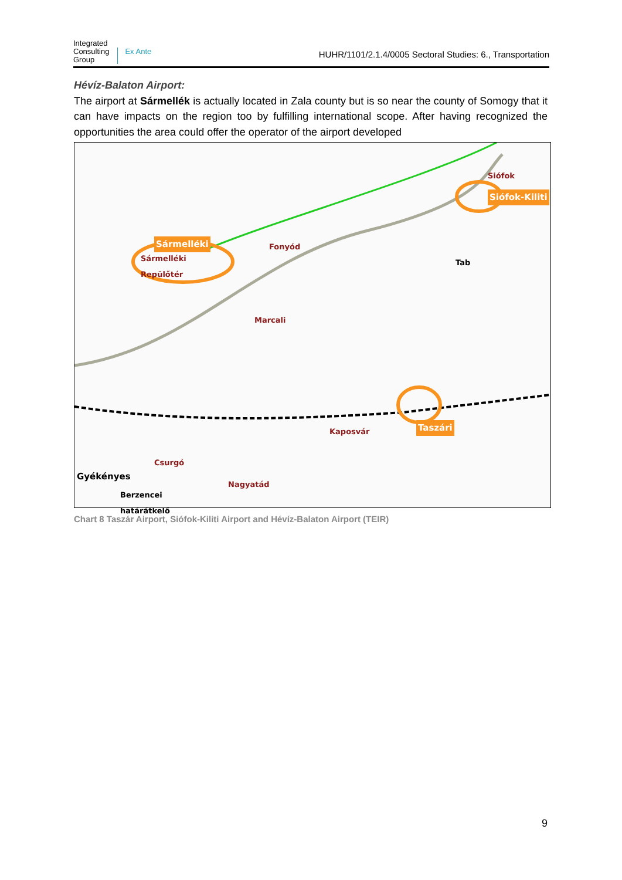Integrated
Consulting
Group
Ex Ante
HUHR/1101/2.1.4/0005 Sectoral Studies: 6., Transportation
Hévíz-Balaton Airport:
The airport at Sármellék is actually located in Zala county but is so near the county of Somogy that it can have impacts on the region too by fulfilling international scope. After having recognized the opportunities the area could offer the operator of the airport developed
Siófok
Siófok-Kiliti
Sármelléki
Sármelléki
Repülőtér
Fonyód
Tab
Marcali
Taszári Kaposvár
Csurgó
Gyékényes
Nagyatád
Berzencei
határátkelő
Chart 8 Taszár Airport, Siófok-Kiliti Airport and Hévíz-Balaton Airport (TEIR)
9